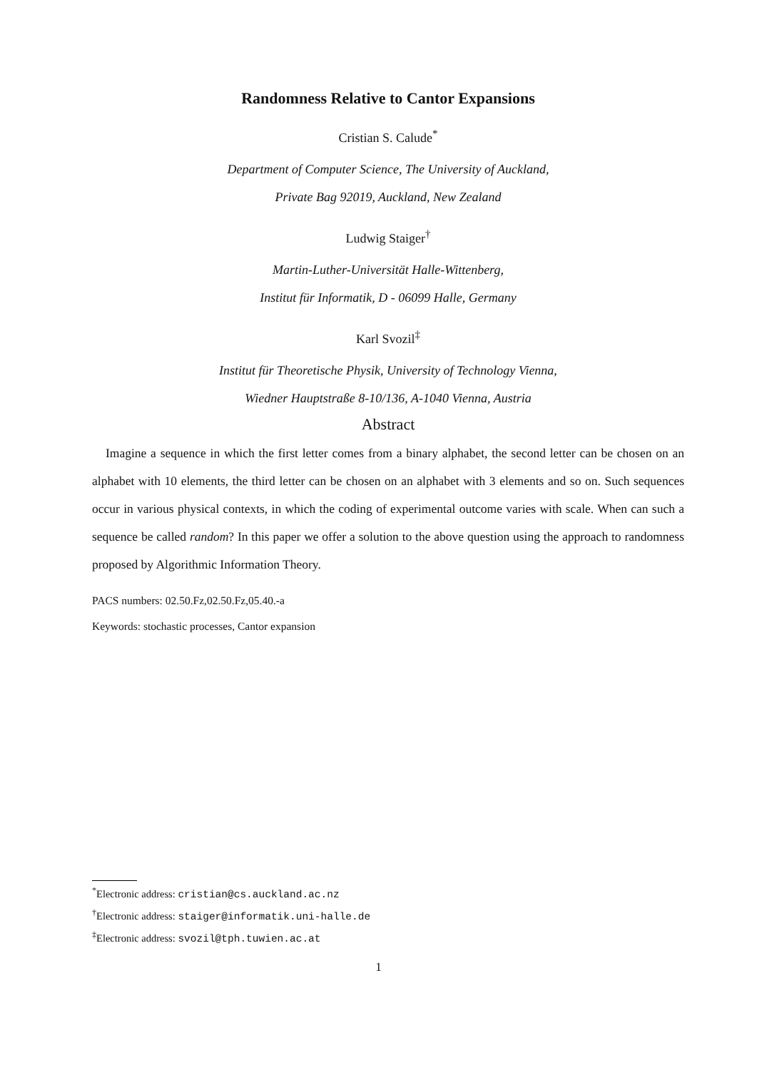Randomness Relative to Cantor Expansions
Cristian S. Calude<sup>*</sup>
Department of Computer Science, The University of Auckland,
Private Bag 92019, Auckland, New Zealand
Ludwig Staiger<sup>†</sup>
Martin-Luther-Universität Halle-Wittenberg,
Institut für Informatik, D - 06099 Halle, Germany
Karl Svozil<sup>‡</sup>
Institut für Theoretische Physik, University of Technology Vienna,
Wiedner Hauptstraße 8-10/136, A-1040 Vienna, Austria
Abstract
Imagine a sequence in which the first letter comes from a binary alphabet, the second letter can be chosen on an alphabet with 10 elements, the third letter can be chosen on an alphabet with 3 elements and so on. Such sequences occur in various physical contexts, in which the coding of experimental outcome varies with scale. When can such a sequence be called random? In this paper we offer a solution to the above question using the approach to randomness proposed by Algorithmic Information Theory.
PACS numbers: 02.50.Fz,02.50.Fz,05.40.-a
Keywords: stochastic processes, Cantor expansion
<sup>*</sup> Electronic address: cristian@cs.auckland.ac.nz
<sup>†</sup> Electronic address: staiger@informatik.uni-halle.de
<sup>‡</sup> Electronic address: svozil@tph.tuwien.ac.at
1